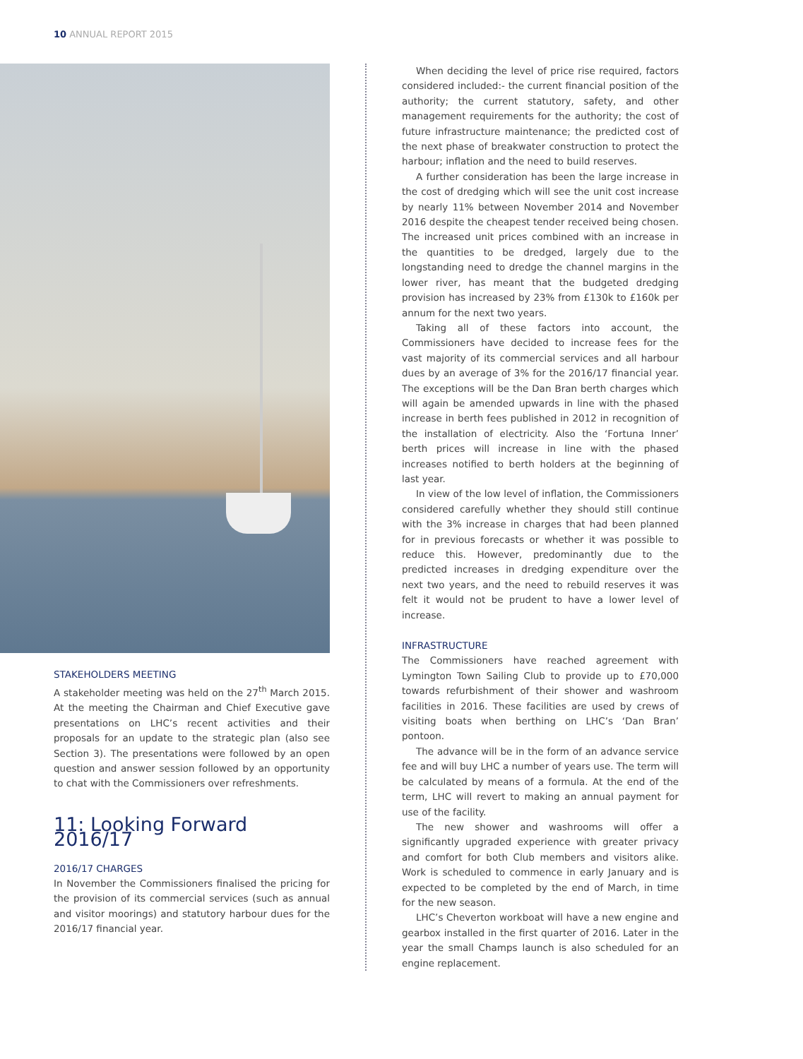10 ANNUAL REPORT 2015
STAKEHOLDERS MEETING
A stakeholder meeting was held on the 27<sup>th</sup> March 2015. At the meeting the Chairman and Chief Executive gave presentations on LHC’s recent activities and their proposals for an update to the strategic plan (also see Section 3). The presentations were followed by an open question and answer session followed by an opportunity to chat with the Commissioners over refreshments.
11: Looking Forward 2016/17
2016/17 CHARGES
In November the Commissioners finalised the pricing for the provision of its commercial services (such as annual and visitor moorings) and statutory harbour dues for the 2016/17 financial year.
When deciding the level of price rise required, factors considered included:- the current financial position of the authority; the current statutory, safety, and other management requirements for the authority; the cost of future infrastructure maintenance; the predicted cost of the next phase of breakwater construction to protect the harbour; inflation and the need to build reserves.
A further consideration has been the large increase in the cost of dredging which will see the unit cost increase by nearly 11% between November 2014 and November 2016 despite the cheapest tender received being chosen. The increased unit prices combined with an increase in the quantities to be dredged, largely due to the longstanding need to dredge the channel margins in the lower river, has meant that the budgeted dredging provision has increased by 23% from £130k to £160k per annum for the next two years.
Taking all of these factors into account, the Commissioners have decided to increase fees for the vast majority of its commercial services and all harbour dues by an average of 3% for the 2016/17 financial year. The exceptions will be the Dan Bran berth charges which will again be amended upwards in line with the phased increase in berth fees published in 2012 in recognition of the installation of electricity. Also the ‘Fortuna Inner’ berth prices will increase in line with the phased increases notified to berth holders at the beginning of last year.
In view of the low level of inflation, the Commissioners considered carefully whether they should still continue with the 3% increase in charges that had been planned for in previous forecasts or whether it was possible to reduce this. However, predominantly due to the predicted increases in dredging expenditure over the next two years, and the need to rebuild reserves it was felt it would not be prudent to have a lower level of increase.
INFRASTRUCTURE
The Commissioners have reached agreement with Lymington Town Sailing Club to provide up to £70,000 towards refurbishment of their shower and washroom facilities in 2016. These facilities are used by crews of visiting boats when berthing on LHC’s ‘Dan Bran’ pontoon.
The advance will be in the form of an advance service fee and will buy LHC a number of years use. The term will be calculated by means of a formula. At the end of the term, LHC will revert to making an annual payment for use of the facility.
The new shower and washrooms will offer a significantly upgraded experience with greater privacy and comfort for both Club members and visitors alike. Work is scheduled to commence in early January and is expected to be completed by the end of March, in time for the new season.
LHC’s Cheverton workboat will have a new engine and gearbox installed in the first quarter of 2016. Later in the year the small Champs launch is also scheduled for an engine replacement.